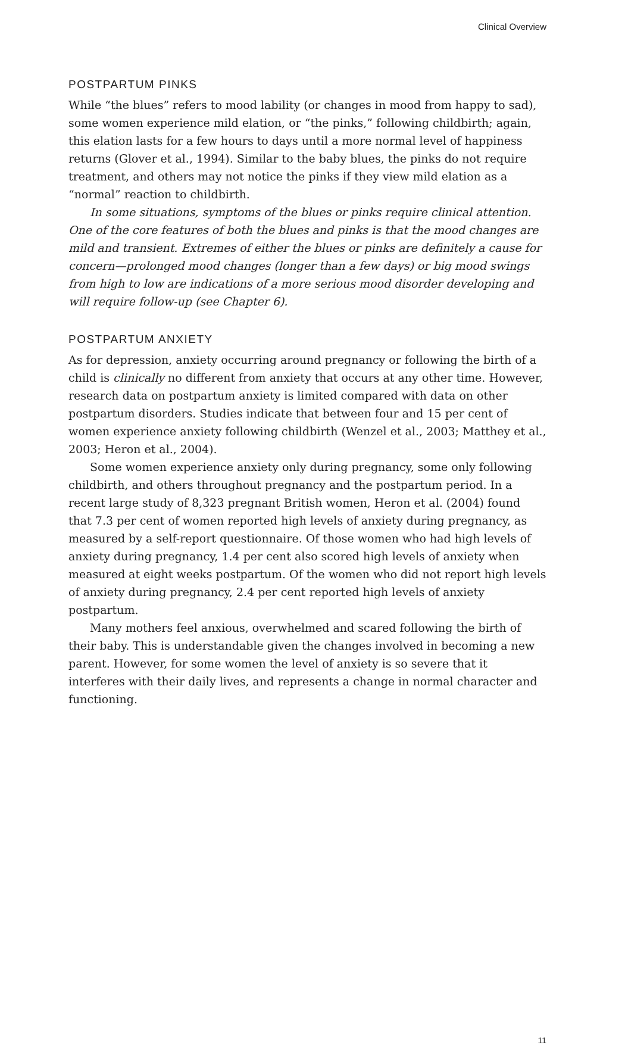Clinical Overview
POSTPARTUM PINKS
While “the blues” refers to mood lability (or changes in mood from happy to sad), some women experience mild elation, or “the pinks,” following childbirth; again, this elation lasts for a few hours to days until a more normal level of happiness returns (Glover et al., 1994). Similar to the baby blues, the pinks do not require treatment, and others may not notice the pinks if they view mild elation as a “normal” reaction to childbirth.
In some situations, symptoms of the blues or pinks require clinical attention. One of the core features of both the blues and pinks is that the mood changes are mild and transient. Extremes of either the blues or pinks are definitely a cause for concern—prolonged mood changes (longer than a few days) or big mood swings from high to low are indications of a more serious mood disorder developing and will require follow-up (see Chapter 6).
POSTPARTUM ANXIETY
As for depression, anxiety occurring around pregnancy or following the birth of a child is clinically no different from anxiety that occurs at any other time. However, research data on postpartum anxiety is limited compared with data on other postpartum disorders. Studies indicate that between four and 15 per cent of women experience anxiety following childbirth (Wenzel et al., 2003; Matthey et al., 2003; Heron et al., 2004).
Some women experience anxiety only during pregnancy, some only following childbirth, and others throughout pregnancy and the postpartum period. In a recent large study of 8,323 pregnant British women, Heron et al. (2004) found that 7.3 per cent of women reported high levels of anxiety during pregnancy, as measured by a self-report questionnaire. Of those women who had high levels of anxiety during pregnancy, 1.4 per cent also scored high levels of anxiety when measured at eight weeks postpartum. Of the women who did not report high levels of anxiety during pregnancy, 2.4 per cent reported high levels of anxiety postpartum.
Many mothers feel anxious, overwhelmed and scared following the birth of their baby. This is understandable given the changes involved in becoming a new parent. However, for some women the level of anxiety is so severe that it interferes with their daily lives, and represents a change in normal character and functioning.
11